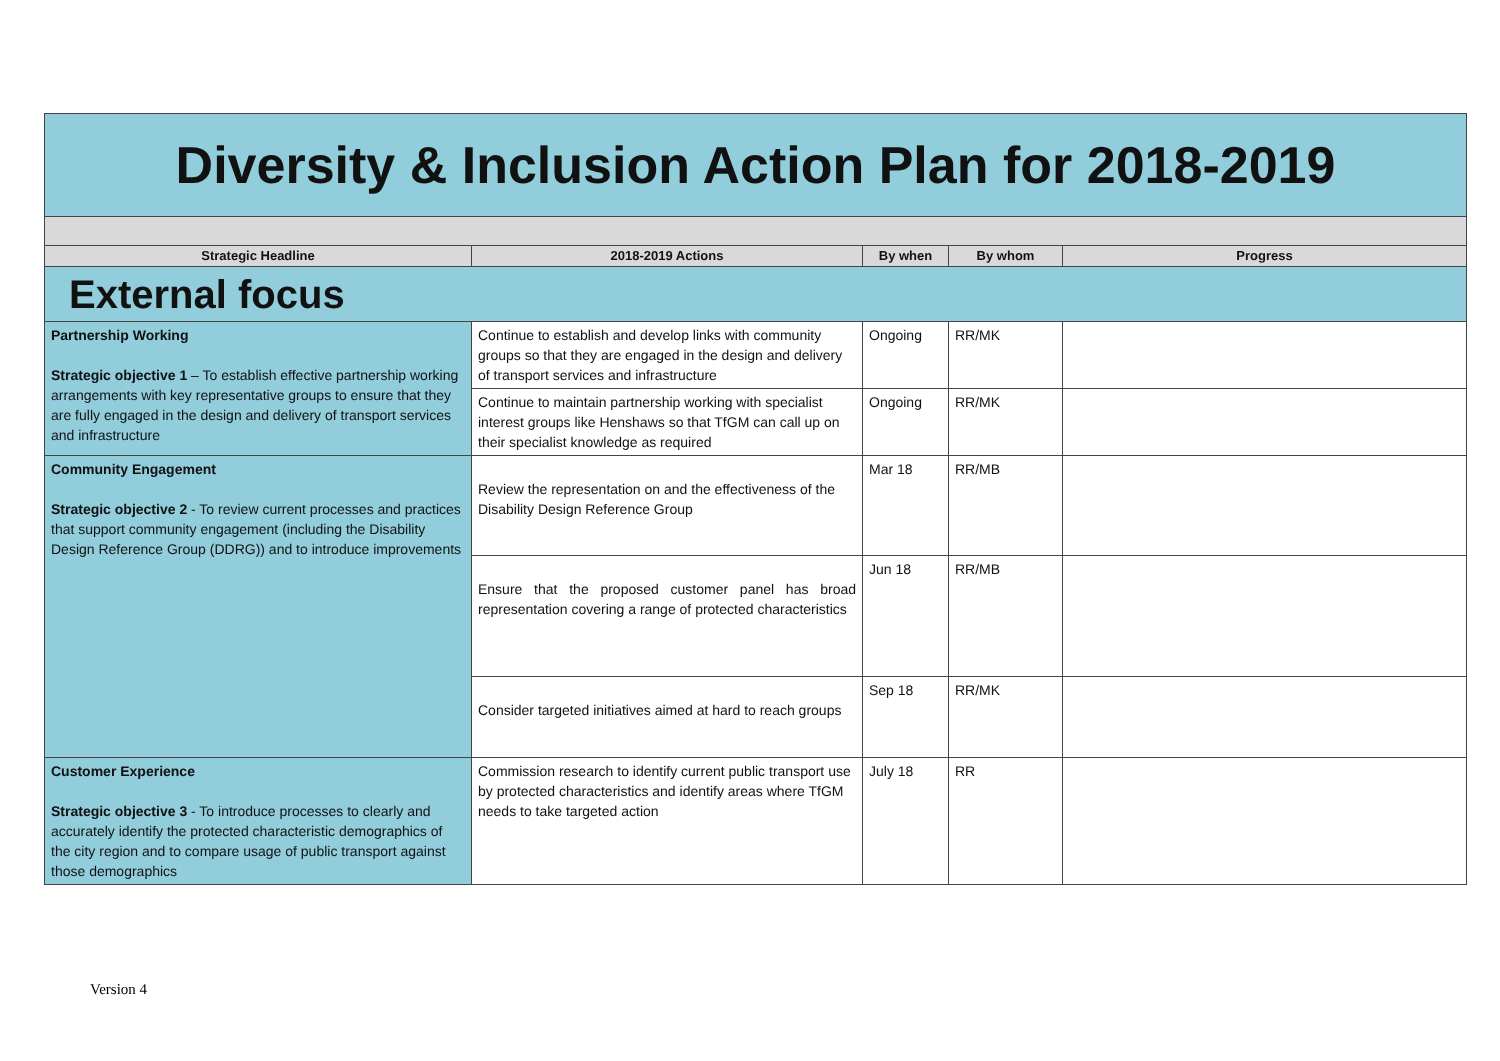| Diversity & Inclusion Action Plan for 2018-2019 | | | | |
| Strategic Headline | 2018-2019 Actions | By when | By whom | Progress |
| External focus | | | | |
| Partnership Working Strategic objective 1 – To establish effective partnership working arrangements with key representative groups to ensure that they are fully engaged in the design and delivery of transport services and infrastructure | Continue to establish and develop links with community groups so that they are engaged in the design and delivery of transport services and infrastructure | Ongoing | RR/MK | |
| | Continue to maintain partnership working with specialist interest groups like Henshaws so that TfGM can call up on their specialist knowledge as required | Ongoing | RR/MK | |
| Community Engagement Strategic objective 2 - To review current processes and practices that support community engagement (including the Disability Design Reference Group (DDRG)) and to introduce improvements | Review the representation on and the effectiveness of the Disability Design Reference Group | Mar 18 | RR/MB | |
| | Ensure that the proposed customer panel has broad representation covering a range of protected characteristics | Jun 18 | RR/MB | |
| | Consider targeted initiatives aimed at hard to reach groups | Sep 18 | RR/MK | |
| Customer Experience Strategic objective 3 - To introduce processes to clearly and accurately identify the protected characteristic demographics of the city region and to compare usage of public transport against those demographics | Commission research to identify current public transport use by protected characteristics and identify areas where TfGM needs to take targeted action | July 18 | RR | |
Version 4